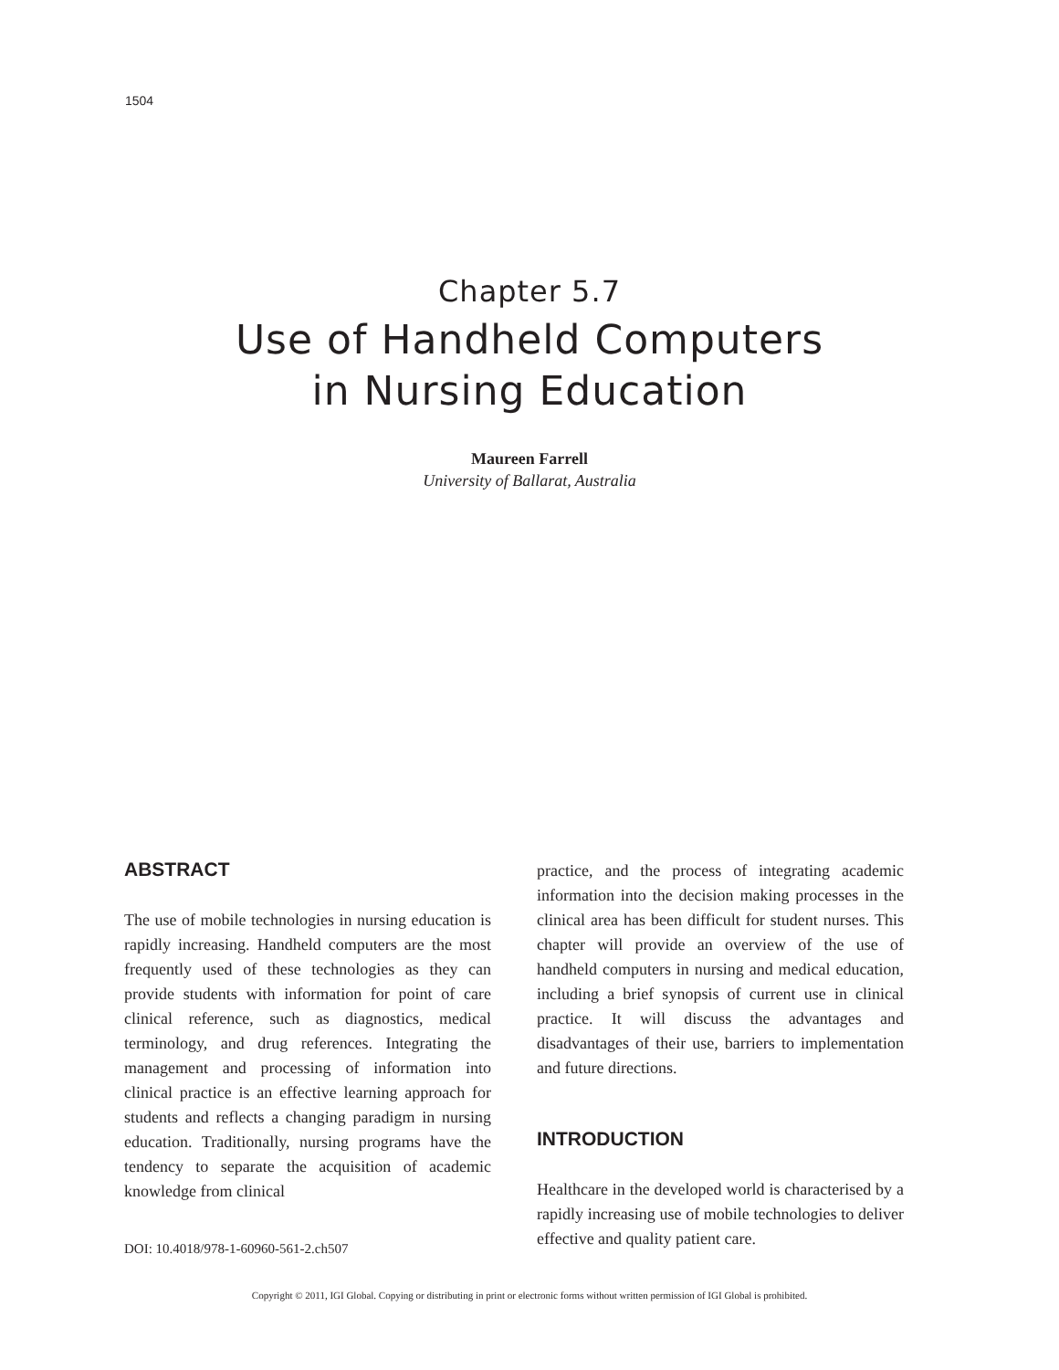1504
Chapter 5.7
Use of Handheld Computers
in Nursing Education
Maureen Farrell
University of Ballarat, Australia
ABSTRACT
The use of mobile technologies in nursing education is rapidly increasing. Handheld computers are the most frequently used of these technologies as they can provide students with information for point of care clinical reference, such as diagnostics, medical terminology, and drug references. Integrating the management and processing of information into clinical practice is an effective learning approach for students and reflects a changing paradigm in nursing education. Traditionally, nursing programs have the tendency to separate the acquisition of academic knowledge from clinical
DOI: 10.4018/978-1-60960-561-2.ch507
practice, and the process of integrating academic information into the decision making processes in the clinical area has been difficult for student nurses. This chapter will provide an overview of the use of handheld computers in nursing and medical education, including a brief synopsis of current use in clinical practice. It will discuss the advantages and disadvantages of their use, barriers to implementation and future directions.
INTRODUCTION
Healthcare in the developed world is characterised by a rapidly increasing use of mobile technologies to deliver effective and quality patient care.
Copyright © 2011, IGI Global. Copying or distributing in print or electronic forms without written permission of IGI Global is prohibited.